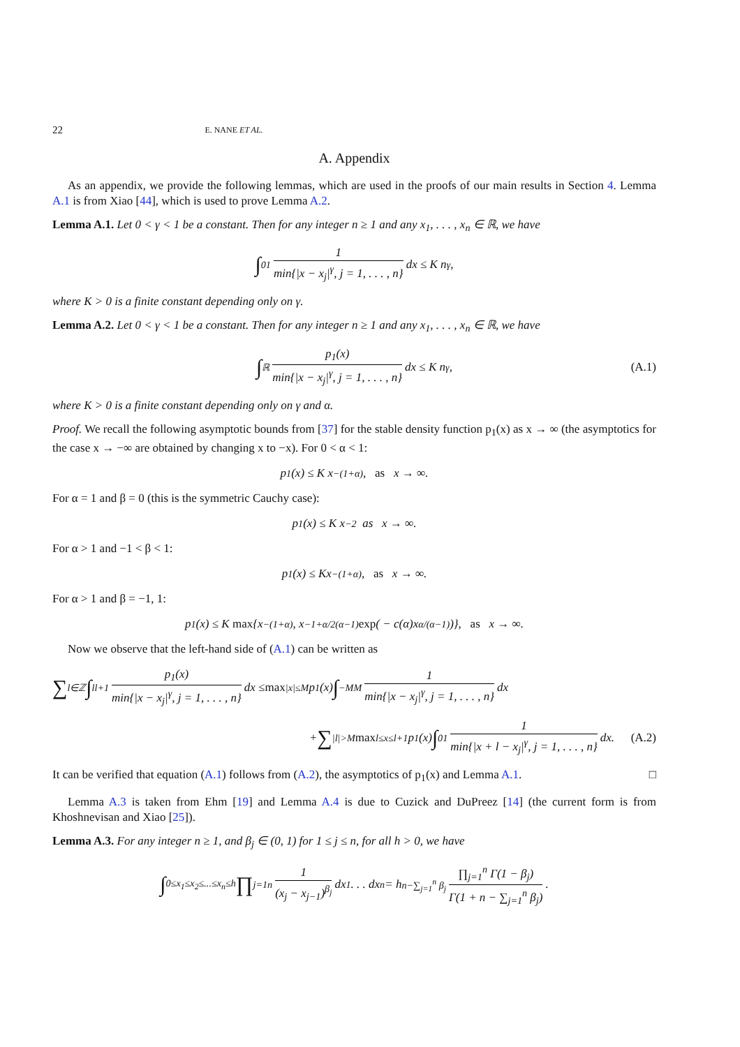22 E. NANE ET AL.
A. Appendix
As an appendix, we provide the following lemmas, which are used in the proofs of our main results in Section 4. Lemma A.1 is from Xiao [44], which is used to prove Lemma A.2.
Lemma A.1. Let 0 < γ < 1 be a constant. Then for any integer n ≥ 1 and any x<sub>1</sub>, . . . , x<sub>n</sub> ∈ ℝ, we have
∫<sub>0</sub><sup>1</sup> 1 min{|x − x<sub>j</sub>|<sup>γ</sup>, j = 1, . . . , n} dx ≤ K n<sup>γ</sup>,
where K > 0 is a finite constant depending only on γ.
Lemma A.2. Let 0 < γ < 1 be a constant. Then for any integer n ≥ 1 and any x<sub>1</sub>, . . . , x<sub>n</sub> ∈ ℝ, we have
∫<sub>ℝ</sub> p<sub>1</sub>(x) min{|x − x<sub>j</sub>|<sup>γ</sup>, j = 1, . . . , n} dx ≤ K n<sup>γ</sup>, (A.1)
where K > 0 is a finite constant depending only on γ and α.
Proof. We recall the following asymptotic bounds from [37] for the stable density function p<sub>1</sub>(x) as x → ∞ (the asymptotics for the case x → −∞ are obtained by changing x to −x). For 0 < α < 1:
p<sub>1</sub>(x) ≤ K x<sup>−(1+α)</sup>, as x → ∞.
For α = 1 and β = 0 (this is the symmetric Cauchy case):
p<sub>1</sub>(x) ≤ K x<sup>−2</sup> as x → ∞.
For α > 1 and −1 < β < 1:
p<sub>1</sub>(x) ≤ Kx<sup>−(1+α)</sup>, as x → ∞.
For α > 1 and β = −1, 1:
p<sub>1</sub>(x) ≤ K max {x<sup>−(1+α)</sup>, x<sup>−1+α/2(α−1)</sup> exp ( − c(α)x<sup>α/(α−1)</sup>)}, as x → ∞.
Now we observe that the left-hand side of (A.1) can be written as
∑<sub>l∈ℤ</sub> ∫<sub>l</sub><sup>l+1</sup> p<sub>1</sub>(x) min{|x − x<sub>j</sub>|<sup>γ</sup>, j = 1, . . . , n} dx ≤ max<sub>|x|≤M</sub> p<sub>1</sub>(x) ∫<sub>−M</sub><sup>M</sup> 1 min{|x − x<sub>j</sub>|<sup>γ</sup>, j = 1, . . . , n} dx
+ ∑<sub>|l|>M</sub> max<sub>l≤x≤l+1</sub> p<sub>1</sub>(x) ∫<sub>0</sub><sup>1</sup> 1 min{|x + l − x<sub>j</sub>|<sup>γ</sup>, j = 1, . . . , n} dx. (A.2)
It can be verified that equation (A.1) follows from (A.2), the asymptotics of p<sub>1</sub>(x) and Lemma A.1. □
Lemma A.3 is taken from Ehm [19] and Lemma A.4 is due to Cuzick and DuPreez [14] (the current form is from Khoshnevisan and Xiao [25]).
Lemma A.3. For any integer n ≥ 1, and β<sub>j</sub> ∈ (0, 1) for 1 ≤ j ≤ n, for all h > 0, we have
∫<sub>0≤x<sub>1</sub>≤x<sub>2</sub>≤...≤x<sub>n</sub>≤h</sub> ∏<sub>j=1</sub><sup>n</sup> 1 (x<sub>j</sub> − x<sub>j−1</sub>)<sup>β<sub>j</sub></sup> dx<sub>1</sub> . . . dx<sub>n</sub> = h<sup>n−∑<sub>j=1</sub><sup>n</sup> β<sub>j</sub></sup> ∏<sub>j=1</sub><sup>n</sup> Γ(1 − β<sub>j</sub>) Γ(1 + n − ∑<sub>j=1</sub><sup>n</sup> β<sub>j</sub>).